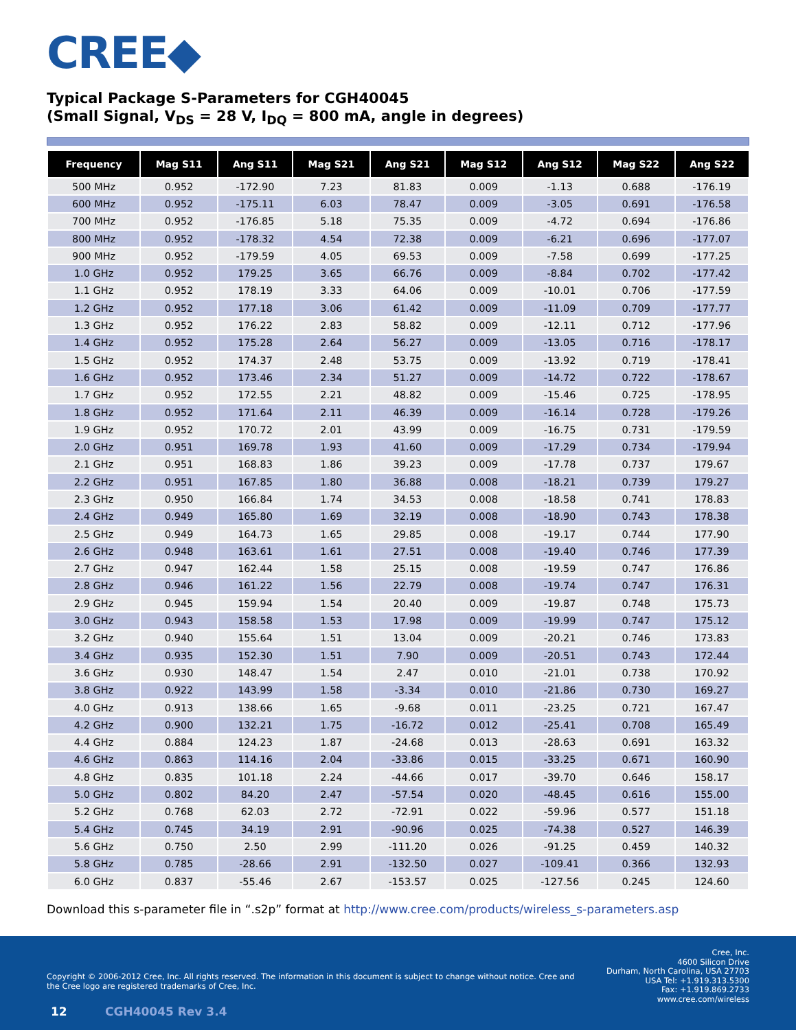CREE◆
Typical Package S-Parameters for CGH40045
(Small Signal, V<sub>DS</sub> = 28 V, I<sub>DQ</sub> = 800 mA, angle in degrees)
| Frequency | Mag S11 | Ang S11 | Mag S21 | Ang S21 | Mag S12 | Ang S12 | Mag S22 | Ang S22 |
| --- | --- | --- | --- | --- | --- | --- | --- | --- |
| 500 MHz | 0.952 | -172.90 | 7.23 | 81.83 | 0.009 | -1.13 | 0.688 | -176.19 |
| 600 MHz | 0.952 | -175.11 | 6.03 | 78.47 | 0.009 | -3.05 | 0.691 | -176.58 |
| 700 MHz | 0.952 | -176.85 | 5.18 | 75.35 | 0.009 | -4.72 | 0.694 | -176.86 |
| 800 MHz | 0.952 | -178.32 | 4.54 | 72.38 | 0.009 | -6.21 | 0.696 | -177.07 |
| 900 MHz | 0.952 | -179.59 | 4.05 | 69.53 | 0.009 | -7.58 | 0.699 | -177.25 |
| 1.0 GHz | 0.952 | 179.25 | 3.65 | 66.76 | 0.009 | -8.84 | 0.702 | -177.42 |
| 1.1 GHz | 0.952 | 178.19 | 3.33 | 64.06 | 0.009 | -10.01 | 0.706 | -177.59 |
| 1.2 GHz | 0.952 | 177.18 | 3.06 | 61.42 | 0.009 | -11.09 | 0.709 | -177.77 |
| 1.3 GHz | 0.952 | 176.22 | 2.83 | 58.82 | 0.009 | -12.11 | 0.712 | -177.96 |
| 1.4 GHz | 0.952 | 175.28 | 2.64 | 56.27 | 0.009 | -13.05 | 0.716 | -178.17 |
| 1.5 GHz | 0.952 | 174.37 | 2.48 | 53.75 | 0.009 | -13.92 | 0.719 | -178.41 |
| 1.6 GHz | 0.952 | 173.46 | 2.34 | 51.27 | 0.009 | -14.72 | 0.722 | -178.67 |
| 1.7 GHz | 0.952 | 172.55 | 2.21 | 48.82 | 0.009 | -15.46 | 0.725 | -178.95 |
| 1.8 GHz | 0.952 | 171.64 | 2.11 | 46.39 | 0.009 | -16.14 | 0.728 | -179.26 |
| 1.9 GHz | 0.952 | 170.72 | 2.01 | 43.99 | 0.009 | -16.75 | 0.731 | -179.59 |
| 2.0 GHz | 0.951 | 169.78 | 1.93 | 41.60 | 0.009 | -17.29 | 0.734 | -179.94 |
| 2.1 GHz | 0.951 | 168.83 | 1.86 | 39.23 | 0.009 | -17.78 | 0.737 | 179.67 |
| 2.2 GHz | 0.951 | 167.85 | 1.80 | 36.88 | 0.008 | -18.21 | 0.739 | 179.27 |
| 2.3 GHz | 0.950 | 166.84 | 1.74 | 34.53 | 0.008 | -18.58 | 0.741 | 178.83 |
| 2.4 GHz | 0.949 | 165.80 | 1.69 | 32.19 | 0.008 | -18.90 | 0.743 | 178.38 |
| 2.5 GHz | 0.949 | 164.73 | 1.65 | 29.85 | 0.008 | -19.17 | 0.744 | 177.90 |
| 2.6 GHz | 0.948 | 163.61 | 1.61 | 27.51 | 0.008 | -19.40 | 0.746 | 177.39 |
| 2.7 GHz | 0.947 | 162.44 | 1.58 | 25.15 | 0.008 | -19.59 | 0.747 | 176.86 |
| 2.8 GHz | 0.946 | 161.22 | 1.56 | 22.79 | 0.008 | -19.74 | 0.747 | 176.31 |
| 2.9 GHz | 0.945 | 159.94 | 1.54 | 20.40 | 0.009 | -19.87 | 0.748 | 175.73 |
| 3.0 GHz | 0.943 | 158.58 | 1.53 | 17.98 | 0.009 | -19.99 | 0.747 | 175.12 |
| 3.2 GHz | 0.940 | 155.64 | 1.51 | 13.04 | 0.009 | -20.21 | 0.746 | 173.83 |
| 3.4 GHz | 0.935 | 152.30 | 1.51 | 7.90 | 0.009 | -20.51 | 0.743 | 172.44 |
| 3.6 GHz | 0.930 | 148.47 | 1.54 | 2.47 | 0.010 | -21.01 | 0.738 | 170.92 |
| 3.8 GHz | 0.922 | 143.99 | 1.58 | -3.34 | 0.010 | -21.86 | 0.730 | 169.27 |
| 4.0 GHz | 0.913 | 138.66 | 1.65 | -9.68 | 0.011 | -23.25 | 0.721 | 167.47 |
| 4.2 GHz | 0.900 | 132.21 | 1.75 | -16.72 | 0.012 | -25.41 | 0.708 | 165.49 |
| 4.4 GHz | 0.884 | 124.23 | 1.87 | -24.68 | 0.013 | -28.63 | 0.691 | 163.32 |
| 4.6 GHz | 0.863 | 114.16 | 2.04 | -33.86 | 0.015 | -33.25 | 0.671 | 160.90 |
| 4.8 GHz | 0.835 | 101.18 | 2.24 | -44.66 | 0.017 | -39.70 | 0.646 | 158.17 |
| 5.0 GHz | 0.802 | 84.20 | 2.47 | -57.54 | 0.020 | -48.45 | 0.616 | 155.00 |
| 5.2 GHz | 0.768 | 62.03 | 2.72 | -72.91 | 0.022 | -59.96 | 0.577 | 151.18 |
| 5.4 GHz | 0.745 | 34.19 | 2.91 | -90.96 | 0.025 | -74.38 | 0.527 | 146.39 |
| 5.6 GHz | 0.750 | 2.50 | 2.99 | -111.20 | 0.026 | -91.25 | 0.459 | 140.32 |
| 5.8 GHz | 0.785 | -28.66 | 2.91 | -132.50 | 0.027 | -109.41 | 0.366 | 132.93 |
| 6.0 GHz | 0.837 | -55.46 | 2.67 | -153.57 | 0.025 | -127.56 | 0.245 | 124.60 |
Download this s-parameter file in “.s2p” format at http://www.cree.com/products/wireless_s-parameters.asp
Copyright © 2006-2012 Cree, Inc. All rights reserved. The information in this document is subject to change without notice. Cree and the Cree logo are registered trademarks of Cree, Inc.
Cree, Inc.
4600 Silicon Drive
Durham, North Carolina, USA 27703
USA Tel: +1.919.313.5300
Fax: +1.919.869.2733
www.cree.com/wireless
12 CGH40045 Rev 3.4